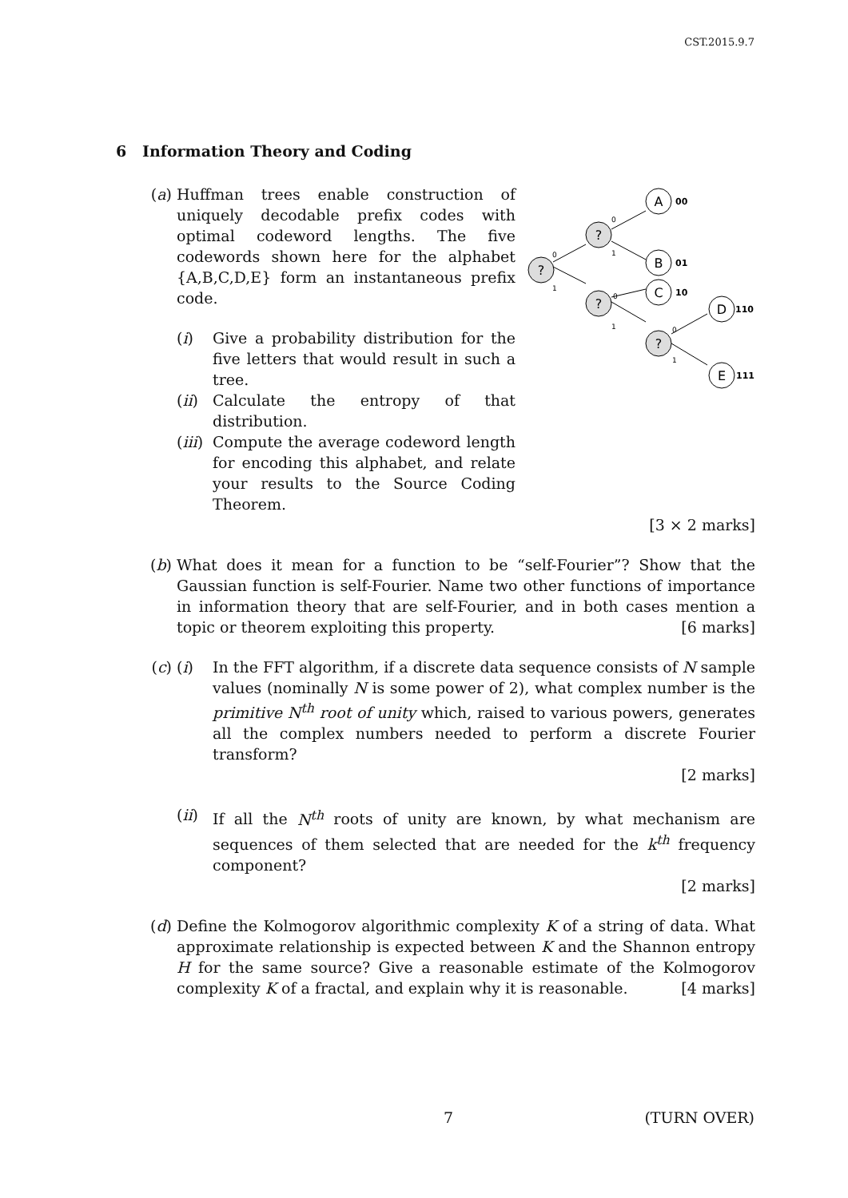CST.2015.9.7
6 Information Theory and Coding
(a) Huffman trees enable construction of uniquely decodable prefix codes with optimal codeword lengths. The five codewords shown here for the alphabet {A,B,C,D,E} form an instantaneous prefix code.
(i) Give a probability distribution for the five letters that would result in such a tree.
(ii)
Calculate the entropy of that distribution.
(iii)
Compute the average codeword length for encoding this alphabet, and relate your results to the Source Coding Theorem.
?
?
?
?
A
B
C
D
E
00
01
10
110
111
0
1
0
1
0
1
0
1
[3 × 2 marks]
(b) What does it mean for a function to be “self-Fourier”? Show that the Gaussian function is self-Fourier. Name two other functions of importance in information theory that are self-Fourier, and in both cases mention a topic or theorem exploiting this property. [6 marks]
(c) (i) In the FFT algorithm, if a discrete data sequence consists of N sample values (nominally N is some power of 2), what complex number is the primitive N<sup>th</sup> root of unity which, raised to various powers, generates all the complex numbers needed to perform a discrete Fourier transform?
[2 marks]
(ii)
If all the N<sup>th</sup> roots of unity are known, by what mechanism are sequences of them selected that are needed for the k<sup>th</sup> frequency component?
[2 marks]
(d) Define the Kolmogorov algorithmic complexity K of a string of data. What approximate relationship is expected between K and the Shannon entropy H for the same source? Give a reasonable estimate of the Kolmogorov complexity K of a fractal, and explain why it is reasonable. [4 marks]
7 (TURN OVER)